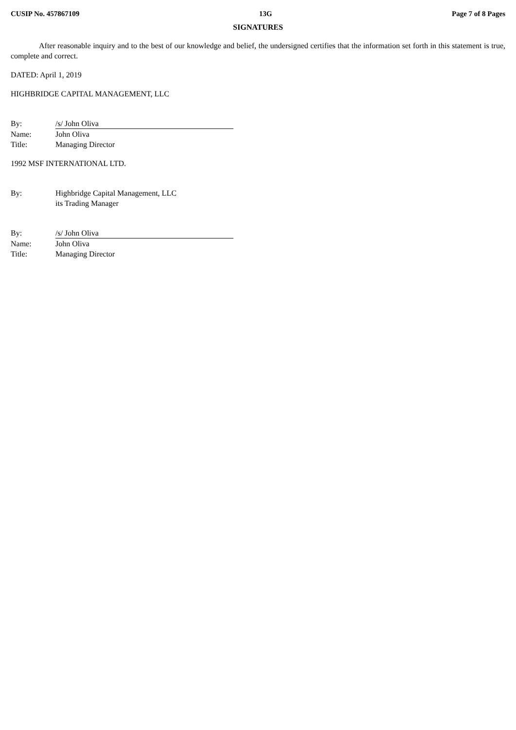CUSIP No. 457867109 13G Page 7 of 8 Pages
SIGNATURES
After reasonable inquiry and to the best of our knowledge and belief, the undersigned certifies that the information set forth in this statement is true, complete and correct.
DATED: April 1, 2019
HIGHBRIDGE CAPITAL MANAGEMENT, LLC
By: /s/ John Oliva Name: John Oliva Title: Managing Director
1992 MSF INTERNATIONAL LTD.
By: Highbridge Capital Management, LLC
its Trading Manager
By: /s/ John Oliva Name: John Oliva Title: Managing Director